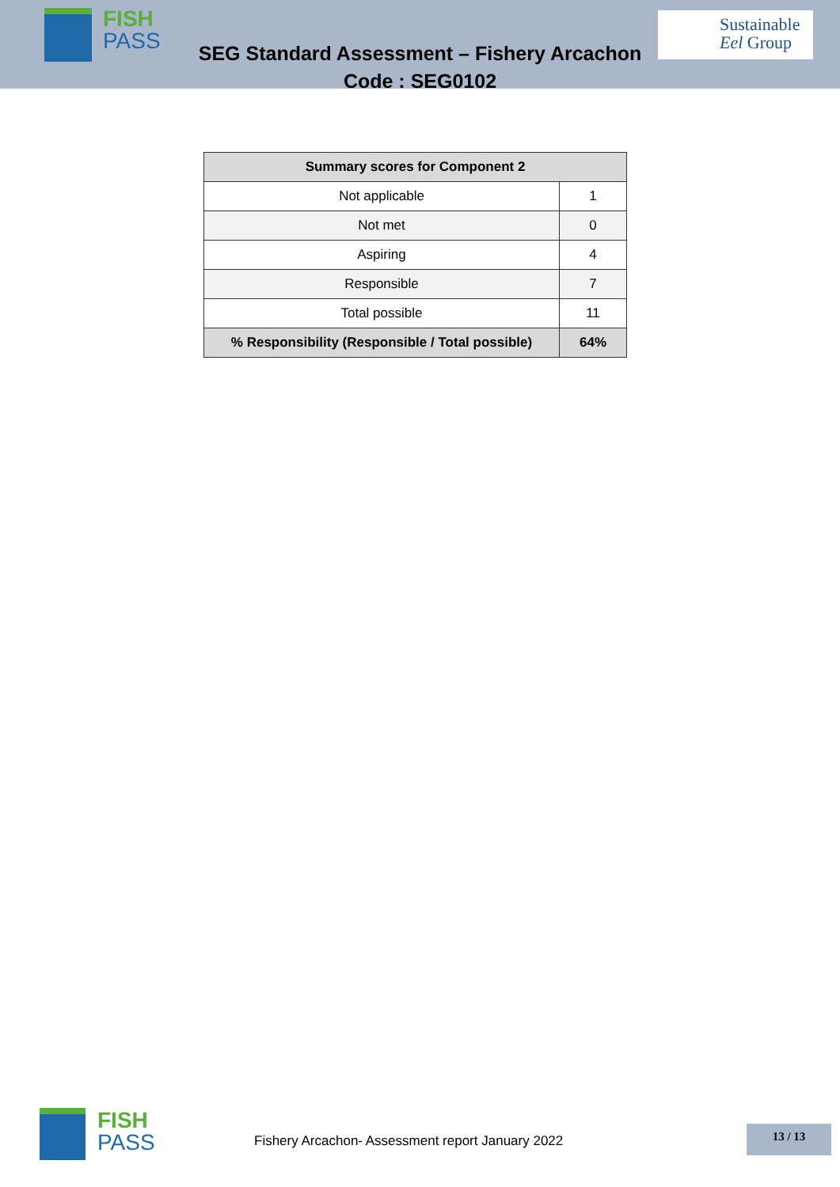FISH
PASS
SEG Standard Assessment – Fishery Arcachon
Code : SEG0102
Sustainable
Eel Group
| Summary scores for Component 2 | |
| --- | --- |
| Not applicable | 1 |
| Not met | 0 |
| Aspiring | 4 |
| Responsible | 7 |
| Total possible | 11 |
| % Responsibility (Responsible / Total possible) | 64% |
FISH
PASS
Fishery Arcachon- Assessment report January 2022
13 / 13